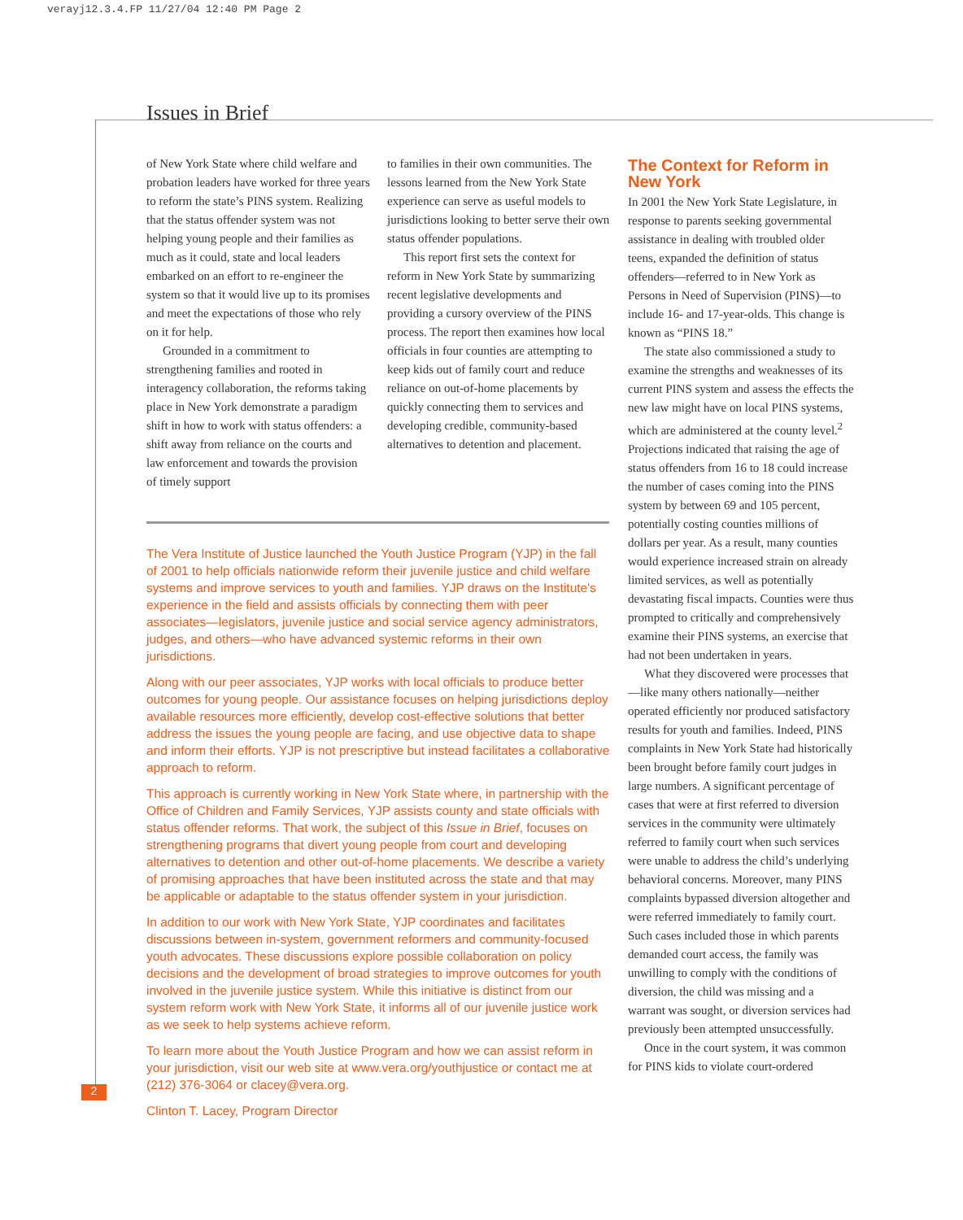verayj12.3.4.FP 11/27/04 12:40 PM Page 2
Issues in Brief
of New York State where child welfare and probation leaders have worked for three years to reform the state’s PINS system. Realizing that the status offender system was not helping young people and their families as much as it could, state and local leaders embarked on an effort to re-engineer the system so that it would live up to its promises and meet the expectations of those who rely on it for help.
Grounded in a commitment to strengthening families and rooted in interagency collaboration, the reforms taking place in New York demonstrate a paradigm shift in how to work with status offenders: a shift away from reliance on the courts and law enforcement and towards the provision of timely support
to families in their own communities. The lessons learned from the New York State experience can serve as useful models to jurisdictions looking to better serve their own status offender populations.
This report first sets the context for reform in New York State by summarizing recent legislative developments and providing a cursory overview of the PINS process. The report then examines how local officials in four counties are attempting to keep kids out of family court and reduce reliance on out-of-home placements by quickly connecting them to services and developing credible, community-based alternatives to detention and placement.
The Vera Institute of Justice launched the Youth Justice Program (YJP) in the fall of 2001 to help officials nationwide reform their juvenile justice and child welfare systems and improve services to youth and families. YJP draws on the Institute's experience in the field and assists officials by connecting them with peer associates—legislators, juvenile justice and social service agency administrators, judges, and others—who have advanced systemic reforms in their own jurisdictions.
Along with our peer associates, YJP works with local officials to produce better outcomes for young people. Our assistance focuses on helping jurisdictions deploy available resources more efficiently, develop cost-effective solutions that better address the issues the young people are facing, and use objective data to shape and inform their efforts. YJP is not prescriptive but instead facilitates a collaborative approach to reform.
This approach is currently working in New York State where, in partnership with the Office of Children and Family Services, YJP assists county and state officials with status offender reforms. That work, the subject of this Issue in Brief, focuses on strengthening programs that divert young people from court and developing alternatives to detention and other out-of-home placements. We describe a variety of promising approaches that have been instituted across the state and that may be applicable or adaptable to the status offender system in your jurisdiction.
In addition to our work with New York State, YJP coordinates and facilitates discussions between in-system, government reformers and community-focused youth advocates. These discussions explore possible collaboration on policy decisions and the development of broad strategies to improve outcomes for youth involved in the juvenile justice system. While this initiative is distinct from our system reform work with New York State, it informs all of our juvenile justice work as we seek to help systems achieve reform.
To learn more about the Youth Justice Program and how we can assist reform in your jurisdiction, visit our web site at www.vera.org/youthjustice or contact me at (212) 376-3064 or clacey@vera.org.
Clinton T. Lacey, Program Director
The Context for Reform in New York
In 2001 the New York State Legislature, in response to parents seeking governmental assistance in dealing with troubled older teens, expanded the definition of status offenders—referred to in New York as Persons in Need of Supervision (PINS)—to include 16- and 17-year-olds. This change is known as “PINS 18.”
The state also commissioned a study to examine the strengths and weaknesses of its current PINS system and assess the effects the new law might have on local PINS systems, which are administered at the county level.<sup>2</sup> Projections indicated that raising the age of status offenders from 16 to 18 could increase the number of cases coming into the PINS system by between 69 and 105 percent, potentially costing counties millions of dollars per year. As a result, many counties would experience increased strain on already limited services, as well as potentially devastating fiscal impacts. Counties were thus prompted to critically and comprehensively examine their PINS systems, an exercise that had not been undertaken in years.
What they discovered were processes that—like many others nationally—neither operated efficiently nor produced satisfactory results for youth and families. Indeed, PINS complaints in New York State had historically been brought before family court judges in large numbers. A significant percentage of cases that were at first referred to diversion services in the community were ultimately referred to family court when such services were unable to address the child’s underlying behavioral concerns. Moreover, many PINS complaints bypassed diversion altogether and were referred immediately to family court. Such cases included those in which parents demanded court access, the family was unwilling to comply with the conditions of diversion, the child was missing and a warrant was sought, or diversion services had previously been attempted unsuccessfully.
Once in the court system, it was common for PINS kids to violate court-ordered
2